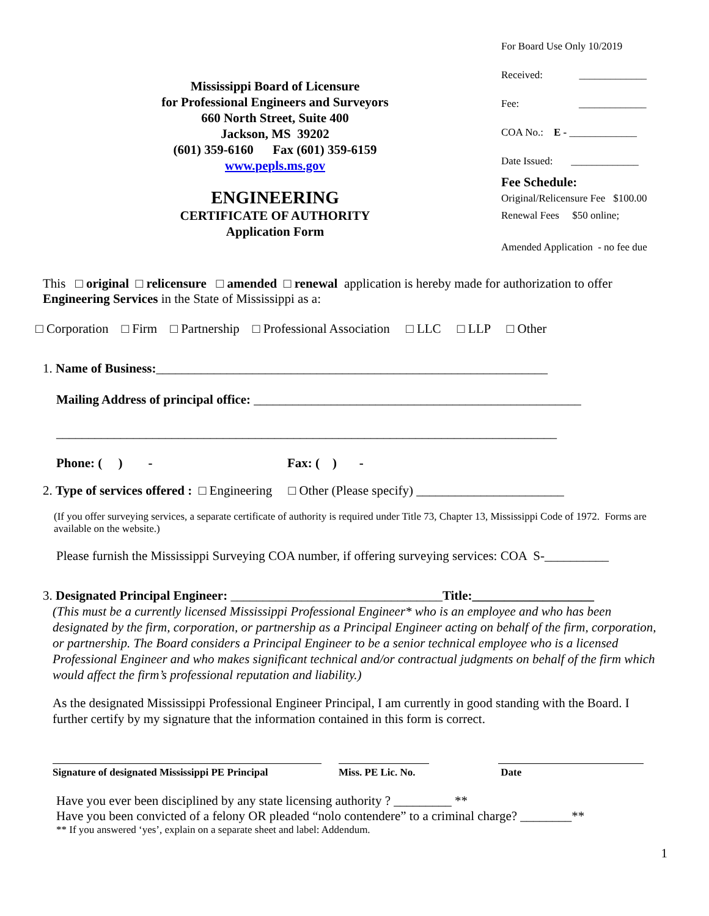Mississippi Board of Licensure
for Professional Engineers and Surveyors
660 North Street, Suite 400
Jackson, MS 39202
(601) 359-6160 Fax (601) 359-6159
www.pepls.ms.gov
ENGINEERING
CERTIFICATE OF AUTHORITY
Application Form
For Board Use Only 10/2019
Received: _____________
Fee: _____________
COA No.: E - _____________
Date Issued: _____________
Fee Schedule:
Original/Relicensure Fee $100.00
Renewal Fees $50 online;
Amended Application - no fee due
This □ original □ relicensure □ amended □ renewal application is hereby made for authorization to offer Engineering Services in the State of Mississippi as a:
□ Corporation □ Firm □ Partnership □ Professional Association □ LLC □ LLP □ Other
1. Name of Business:_____________________________________________________________
Mailing Address of principal office: ___________________________________________________
______________________________________________________________________________
Phone: ( ) - Fax: ( ) -
2. Type of services offered : □ Engineering □ Other (Please specify) _______________________
(If you offer surveying services, a separate certificate of authority is required under Title 73, Chapter 13, Mississippi Code of 1972. Forms are available on the website.)
Please furnish the Mississippi Surveying COA number, if offering surveying services: COA S-__________
3. Designated Principal Engineer: _________________________________Title:___________________
(This must be a currently licensed Mississippi Professional Engineer* who is an employee and who has been designated by the firm, corporation, or partnership as a Principal Engineer acting on behalf of the firm, corporation, or partnership. The Board considers a Principal Engineer to be a senior technical employee who is a licensed Professional Engineer and who makes significant technical and/or contractual judgments on behalf of the firm which would affect the firm’s professional reputation and liability.)
As the designated Mississippi Professional Engineer Principal, I am currently in good standing with the Board. I further certify by my signature that the information contained in this form is correct.
Signature of designated Mississippi PE Principal
Miss. PE Lic. No.
Date
Have you ever been disciplined by any state licensing authority ? _________ **
Have you been convicted of a felony OR pleaded “nolo contendere” to a criminal charge? ________**
** If you answered ‘yes’, explain on a separate sheet and label: Addendum.
1